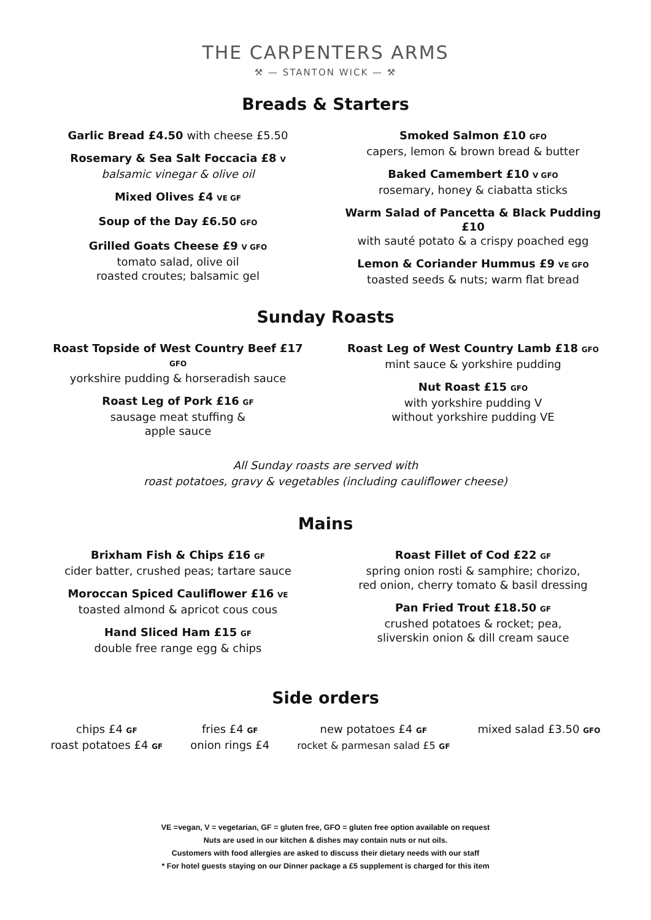THE CARPENTERS ARMS
⚒ — STANTON WICK — ⚒
Breads & Starters
Garlic Bread £4.50 with cheese £5.50
Rosemary & Sea Salt Foccacia £8 V
balsamic vinegar & olive oil
Mixed Olives £4 VE GF
Soup of the Day £6.50 GFO
Grilled Goats Cheese £9 V GFO
tomato salad, olive oil
roasted croutes; balsamic gel
Smoked Salmon £10 GFO
capers, lemon & brown bread & butter
Baked Camembert £10 V GFO
rosemary, honey & ciabatta sticks
Warm Salad of Pancetta & Black Pudding £10
with sauté potato & a crispy poached egg
Lemon & Coriander Hummus £9 VE GFO
toasted seeds & nuts; warm flat bread
Sunday Roasts
Roast Topside of West Country Beef £17 GFO
yorkshire pudding & horseradish sauce
Roast Leg of Pork £16 GF
sausage meat stuffing &
apple sauce
Roast Leg of West Country Lamb £18 GFO
mint sauce & yorkshire pudding
Nut Roast £15 GFO
with yorkshire pudding V
without yorkshire pudding VE
All Sunday roasts are served with
roast potatoes, gravy & vegetables (including cauliflower cheese)
Mains
Brixham Fish & Chips £16 GF
cider batter, crushed peas; tartare sauce
Moroccan Spiced Cauliflower £16 VE
toasted almond & apricot cous cous
Hand Sliced Ham £15 GF
double free range egg & chips
Roast Fillet of Cod £22 GF
spring onion rosti & samphire; chorizo,
red onion, cherry tomato & basil dressing
Pan Fried Trout £18.50 GF
crushed potatoes & rocket; pea,
sliverskin onion & dill cream sauce
Side orders
chips £4 GF
roast potatoes £4 GF
fries £4 GF
onion rings £4
new potatoes £4 GF
rocket & parmesan salad £5 GF
mixed salad £3.50 GFO
VE =vegan, V = vegetarian, GF = gluten free, GFO = gluten free option available on request
Nuts are used in our kitchen & dishes may contain nuts or nut oils.
Customers with food allergies are asked to discuss their dietary needs with our staff
* For hotel guests staying on our Dinner package a £5 supplement is charged for this item